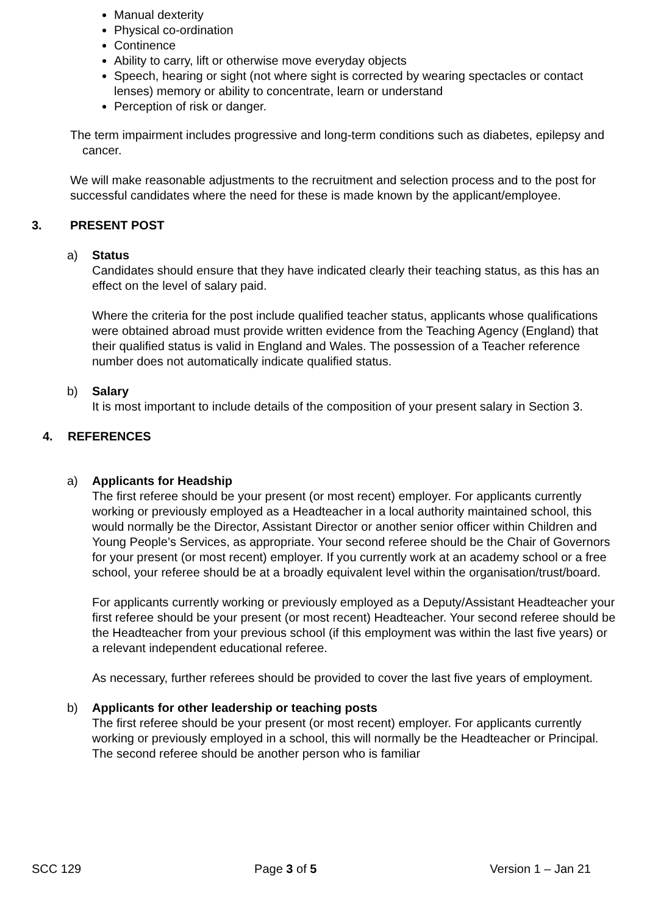Manual dexterity
Physical co-ordination
Continence
Ability to carry, lift or otherwise move everyday objects
Speech, hearing or sight (not where sight is corrected by wearing spectacles or contact lenses) memory or ability to concentrate, learn or understand
Perception of risk or danger.
The term impairment includes progressive and long-term conditions such as diabetes, epilepsy and cancer.
We will make reasonable adjustments to the recruitment and selection process and to the post for successful candidates where the need for these is made known by the applicant/employee.
3. PRESENT POST
a) Status
Candidates should ensure that they have indicated clearly their teaching status, as this has an effect on the level of salary paid.
Where the criteria for the post include qualified teacher status, applicants whose qualifications were obtained abroad must provide written evidence from the Teaching Agency (England) that their qualified status is valid in England and Wales. The possession of a Teacher reference number does not automatically indicate qualified status.
b) Salary
It is most important to include details of the composition of your present salary in Section 3.
4. REFERENCES
a) Applicants for Headship
The first referee should be your present (or most recent) employer. For applicants currently working or previously employed as a Headteacher in a local authority maintained school, this would normally be the Director, Assistant Director or another senior officer within Children and Young People’s Services, as appropriate. Your second referee should be the Chair of Governors for your present (or most recent) employer. If you currently work at an academy school or a free school, your referee should be at a broadly equivalent level within the organisation/trust/board.
For applicants currently working or previously employed as a Deputy/Assistant Headteacher your first referee should be your present (or most recent) Headteacher. Your second referee should be the Headteacher from your previous school (if this employment was within the last five years) or a relevant independent educational referee.
As necessary, further referees should be provided to cover the last five years of employment.
b) Applicants for other leadership or teaching posts
The first referee should be your present (or most recent) employer. For applicants currently working or previously employed in a school, this will normally be the Headteacher or Principal. The second referee should be another person who is familiar
SCC 129 Page 3 of 5 Version 1 – Jan 21